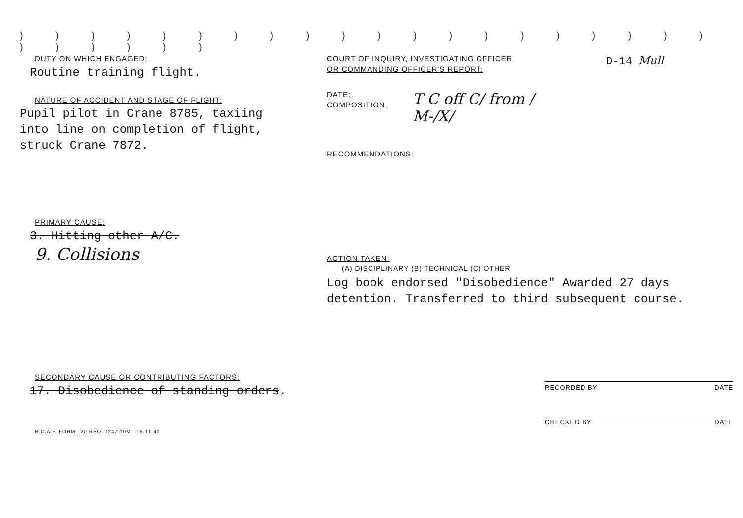) ) ) ) ) ) ) ) ) ) ) ) ) ) ) ) ) ) ) ) ) ) ) ) ) )
DUTY ON WHICH ENGAGED:
Routine training flight.
NATURE OF ACCIDENT AND STAGE OF FLIGHT:
Pupil pilot in Crane 8785, taxiing
into line on completion of flight,
struck Crane 7872.
PRIMARY CAUSE:
3. Hitting other A/C.
9. Collisions
SECONDARY CAUSE OR CONTRIBUTING FACTORS:
17. Disobedience of standing orders.
R.C.A.F. FORM L20 REQ. 1247 10M—15-11-41
COURT OF INQUIRY, INVESTIGATING OFFICER
OR COMMANDING OFFICER'S REPORT:
D-14 Mull
DATE:
COMPOSITION:
T C off C/ from /
M-/X/
RECOMMENDATIONS:
ACTION TAKEN:
(A) DISCIPLINARY (B) TECHNICAL (C) OTHER
Log book endorsed "Disobedience" Awarded 27 days
detention. Transferred to third subsequent course.
RECORDED BY DATE
CHECKED BY DATE